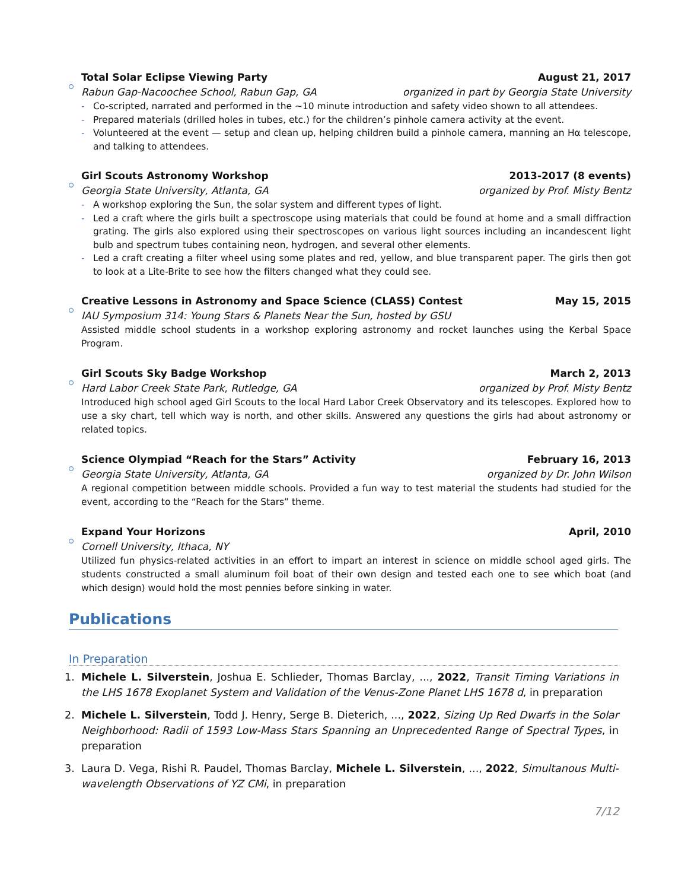Total Solar Eclipse Viewing Party August 21, 2017
Rabun Gap-Nacoochee School, Rabun Gap, GA organized in part by Georgia State University
- Co-scripted, narrated and performed in the ∼10 minute introduction and safety video shown to all attendees.
- Prepared materials (drilled holes in tubes, etc.) for the children’s pinhole camera activity at the event.
- Volunteered at the event — setup and clean up, helping children build a pinhole camera, manning an Hα telescope, and talking to attendees.
Girl Scouts Astronomy Workshop 2013-2017 (8 events)
Georgia State University, Atlanta, GA organized by Prof. Misty Bentz
- A workshop exploring the Sun, the solar system and different types of light.
- Led a craft where the girls built a spectroscope using materials that could be found at home and a small diffraction grating. The girls also explored using their spectroscopes on various light sources including an incandescent light bulb and spectrum tubes containing neon, hydrogen, and several other elements.
- Led a craft creating a filter wheel using some plates and red, yellow, and blue transparent paper. The girls then got to look at a Lite-Brite to see how the filters changed what they could see.
Creative Lessons in Astronomy and Space Science (CLASS) Contest May 15, 2015
IAU Symposium 314: Young Stars & Planets Near the Sun, hosted by GSU
Assisted middle school students in a workshop exploring astronomy and rocket launches using the Kerbal Space Program.
Girl Scouts Sky Badge Workshop March 2, 2013
Hard Labor Creek State Park, Rutledge, GA organized by Prof. Misty Bentz
Introduced high school aged Girl Scouts to the local Hard Labor Creek Observatory and its telescopes. Explored how to use a sky chart, tell which way is north, and other skills. Answered any questions the girls had about astronomy or related topics.
Science Olympiad “Reach for the Stars” Activity February 16, 2013
Georgia State University, Atlanta, GA organized by Dr. John Wilson
A regional competition between middle schools. Provided a fun way to test material the students had studied for the event, according to the “Reach for the Stars” theme.
Expand Your Horizons April, 2010
Cornell University, Ithaca, NY
Utilized fun physics-related activities in an effort to impart an interest in science on middle school aged girls. The students constructed a small aluminum foil boat of their own design and tested each one to see which boat (and which design) would hold the most pennies before sinking in water.
Publications
In Preparation
1. Michele L. Silverstein, Joshua E. Schlieder, Thomas Barclay, ..., 2022, Transit Timing Variations in the LHS 1678 Exoplanet System and Validation of the Venus-Zone Planet LHS 1678 d, in preparation
2. Michele L. Silverstein, Todd J. Henry, Serge B. Dieterich, ..., 2022, Sizing Up Red Dwarfs in the Solar Neighborhood: Radii of 1593 Low-Mass Stars Spanning an Unprecedented Range of Spectral Types, in preparation
3. Laura D. Vega, Rishi R. Paudel, Thomas Barclay, Michele L. Silverstein, ..., 2022, Simultanous Multi-wavelength Observations of YZ CMi, in preparation
7/12